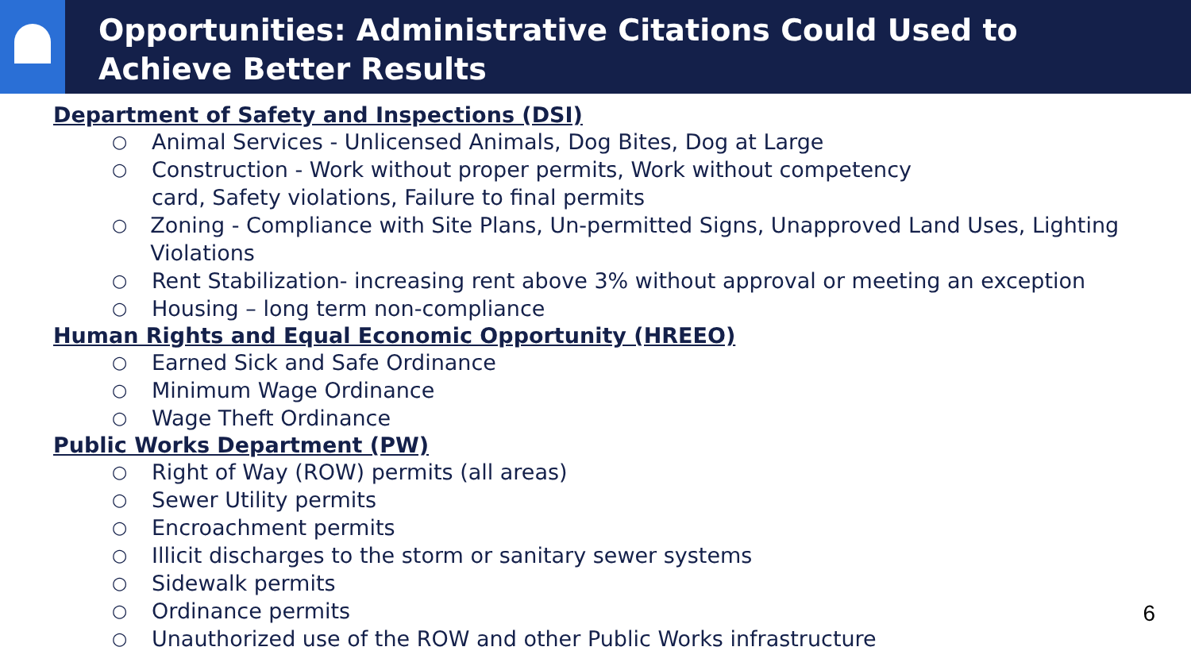Opportunities: Administrative Citations Could Used to
Achieve Better Results
Department of Safety and Inspections (DSI)
○ Animal Services - Unlicensed Animals, Dog Bites, Dog at Large
○ Construction - Work without proper permits, Work without competency
card, Safety violations, Failure to final permits
○ Zoning - Compliance with Site Plans, Un-permitted Signs, Unapproved Land Uses, Lighting Violations
○ Rent Stabilization- increasing rent above 3% without approval or meeting an exception
○ Housing – long term non-compliance
Human Rights and Equal Economic Opportunity (HREEO)
○ Earned Sick and Safe Ordinance
○ Minimum Wage Ordinance
○ Wage Theft Ordinance
Public Works Department (PW)
○ Right of Way (ROW) permits (all areas)
○ Sewer Utility permits
○ Encroachment permits
○ Illicit discharges to the storm or sanitary sewer systems
○ Sidewalk permits
○ Ordinance permits
○ Unauthorized use of the ROW and other Public Works infrastructure
6